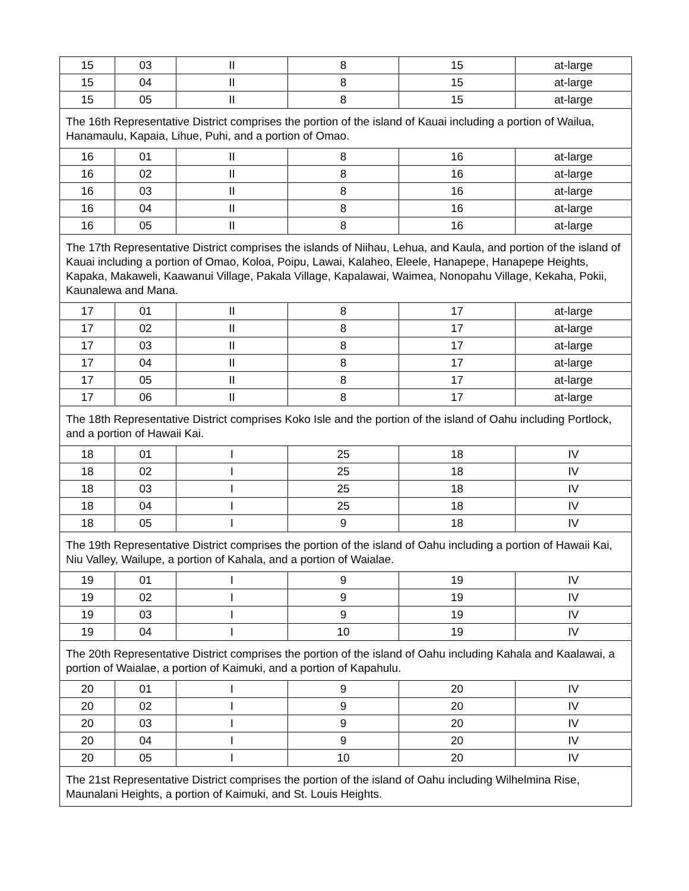| 15 | 03 | II | 8 | 15 | at-large |
| 15 | 04 | II | 8 | 15 | at-large |
| 15 | 05 | II | 8 | 15 | at-large |
| The 16th Representative District comprises the portion of the island of Kauai including a portion of Wailua, Hanamaulu, Kapaia, Lihue, Puhi, and a portion of Omao. | | | | | |
| 16 | 01 | II | 8 | 16 | at-large |
| 16 | 02 | II | 8 | 16 | at-large |
| 16 | 03 | II | 8 | 16 | at-large |
| 16 | 04 | II | 8 | 16 | at-large |
| 16 | 05 | II | 8 | 16 | at-large |
| The 17th Representative District comprises the islands of Niihau, Lehua, and Kaula, and portion of the island of Kauai including a portion of Omao, Koloa, Poipu, Lawai, Kalaheo, Eleele, Hanapepe, Hanapepe Heights, Kapaka, Makaweli, Kaawanui Village, Pakala Village, Kapalawai, Waimea, Nonopahu Village, Kekaha, Pokii, Kaunalewa and Mana. | | | | | |
| 17 | 01 | II | 8 | 17 | at-large |
| 17 | 02 | II | 8 | 17 | at-large |
| 17 | 03 | II | 8 | 17 | at-large |
| 17 | 04 | II | 8 | 17 | at-large |
| 17 | 05 | II | 8 | 17 | at-large |
| 17 | 06 | II | 8 | 17 | at-large |
| The 18th Representative District comprises Koko Isle and the portion of the island of Oahu including Portlock, and a portion of Hawaii Kai. | | | | | |
| 18 | 01 | I | 25 | 18 | IV |
| 18 | 02 | I | 25 | 18 | IV |
| 18 | 03 | I | 25 | 18 | IV |
| 18 | 04 | I | 25 | 18 | IV |
| 18 | 05 | I | 9 | 18 | IV |
| The 19th Representative District comprises the portion of the island of Oahu including a portion of Hawaii Kai, Niu Valley, Wailupe, a portion of Kahala, and a portion of Waialae. | | | | | |
| 19 | 01 | I | 9 | 19 | IV |
| 19 | 02 | I | 9 | 19 | IV |
| 19 | 03 | I | 9 | 19 | IV |
| 19 | 04 | I | 10 | 19 | IV |
| The 20th Representative District comprises the portion of the island of Oahu including Kahala and Kaalawai, a portion of Waialae, a portion of Kaimuki, and a portion of Kapahulu. | | | | | |
| 20 | 01 | I | 9 | 20 | IV |
| 20 | 02 | I | 9 | 20 | IV |
| 20 | 03 | I | 9 | 20 | IV |
| 20 | 04 | I | 9 | 20 | IV |
| 20 | 05 | I | 10 | 20 | IV |
| The 21st Representative District comprises the portion of the island of Oahu including Wilhelmina Rise, Maunalani Heights, a portion of Kaimuki, and St. Louis Heights. | | | | | |